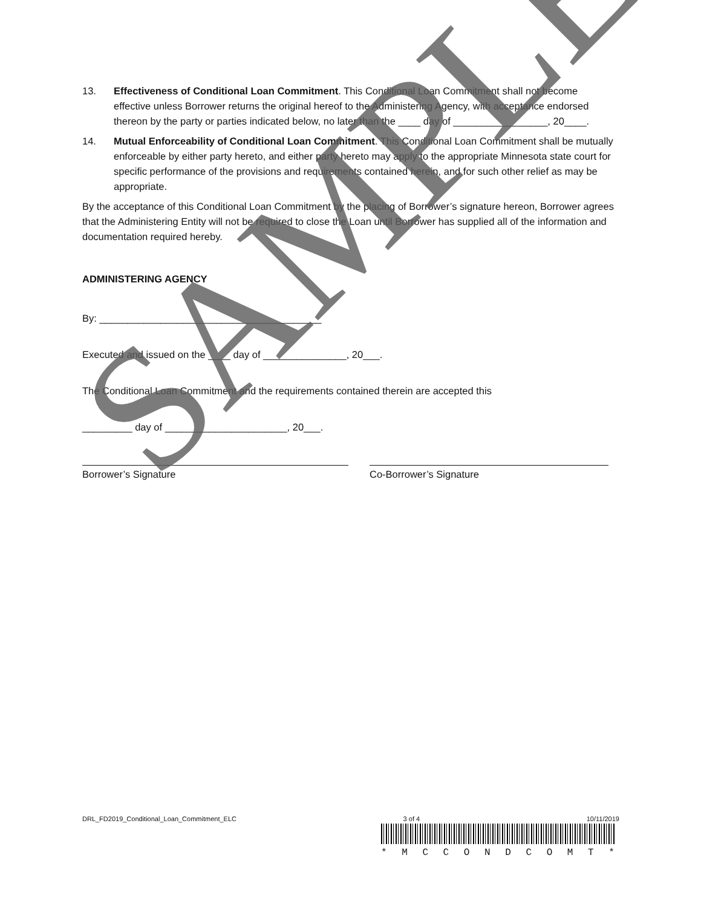13. Effectiveness of Conditional Loan Commitment. This Conditional Loan Commitment shall not become effective unless Borrower returns the original hereof to the Administering Agency, with acceptance endorsed thereon by the party or parties indicated below, no later than the ____ day of _________________, 20____.
14. Mutual Enforceability of Conditional Loan Commitment. This Conditional Loan Commitment shall be mutually enforceable by either party hereto, and either party hereto may apply to the appropriate Minnesota state court for specific performance of the provisions and requirements contained herein, and for such other relief as may be appropriate.
By the acceptance of this Conditional Loan Commitment by the placing of Borrower’s signature hereon, Borrower agrees that the Administering Entity will not be required to close the Loan until Borrower has supplied all of the information and documentation required hereby.
ADMINISTERING AGENCY
By: ________________________________________
Executed and issued on the ____ day of _______________, 20___.
The Conditional Loan Commitment and the requirements contained therein are accepted this
_________ day of ______________________, 20___.
Borrower’s Signature Co-Borrower’s Signature
SAMPLE
DRL_FD2019_Conditional_Loan_Commitment_ELC 3 of 4 10/11/2019
* MCCONDCOMT *